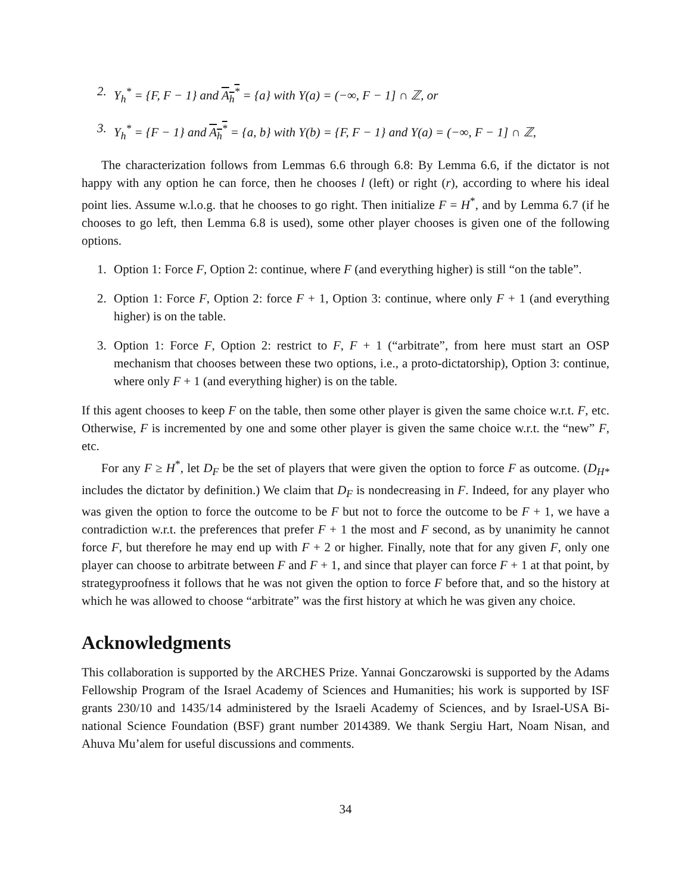2. Y<sub>h</sub><sup>*</sup> = {F, F − 1} and A<sub>h</sub><sup>*</sup> = {a} with Y(a) = (−∞, F − 1] ∩ ℤ, or
3. Y<sub>h</sub><sup>*</sup> = {F − 1} and A<sub>h</sub><sup>*</sup> = {a, b} with Y(b) = {F, F − 1} and Y(a) = (−∞, F − 1] ∩ ℤ,
The characterization follows from Lemmas 6.6 through 6.8: By Lemma 6.6, if the dictator is not happy with any option he can force, then he chooses l (left) or right (r), according to where his ideal point lies. Assume w.l.o.g. that he chooses to go right. Then initialize F = H<sup>*</sup>, and by Lemma 6.7 (if he chooses to go left, then Lemma 6.8 is used), some other player chooses is given one of the following options.
1. Option 1: Force F, Option 2: continue, where F (and everything higher) is still “on the table”.
2. Option 1: Force F, Option 2: force F + 1, Option 3: continue, where only F + 1 (and everything higher) is on the table.
3. Option 1: Force F, Option 2: restrict to F, F + 1 (“arbitrate”, from here must start an OSP mechanism that chooses between these two options, i.e., a proto-dictatorship), Option 3: continue, where only F + 1 (and everything higher) is on the table.
If this agent chooses to keep F on the table, then some other player is given the same choice w.r.t. F, etc. Otherwise, F is incremented by one and some other player is given the same choice w.r.t. the “new” F, etc.
For any F ≥ H<sup>*</sup>, let D<sub>F</sub> be the set of players that were given the option to force F as outcome. (D<sub>H*</sub> includes the dictator by definition.) We claim that D<sub>F</sub> is nondecreasing in F. Indeed, for any player who was given the option to force the outcome to be F but not to force the outcome to be F + 1, we have a contradiction w.r.t. the preferences that prefer F + 1 the most and F second, as by unanimity he cannot force F, but therefore he may end up with F + 2 or higher. Finally, note that for any given F, only one player can choose to arbitrate between F and F + 1, and since that player can force F + 1 at that point, by strategyproofness it follows that he was not given the option to force F before that, and so the history at which he was allowed to choose “arbitrate” was the first history at which he was given any choice.
Acknowledgments
This collaboration is supported by the ARCHES Prize. Yannai Gonczarowski is supported by the Adams Fellowship Program of the Israel Academy of Sciences and Humanities; his work is supported by ISF grants 230/10 and 1435/14 administered by the Israeli Academy of Sciences, and by Israel-USA Bi-national Science Foundation (BSF) grant number 2014389. We thank Sergiu Hart, Noam Nisan, and Ahuva Mu’alem for useful discussions and comments.
34